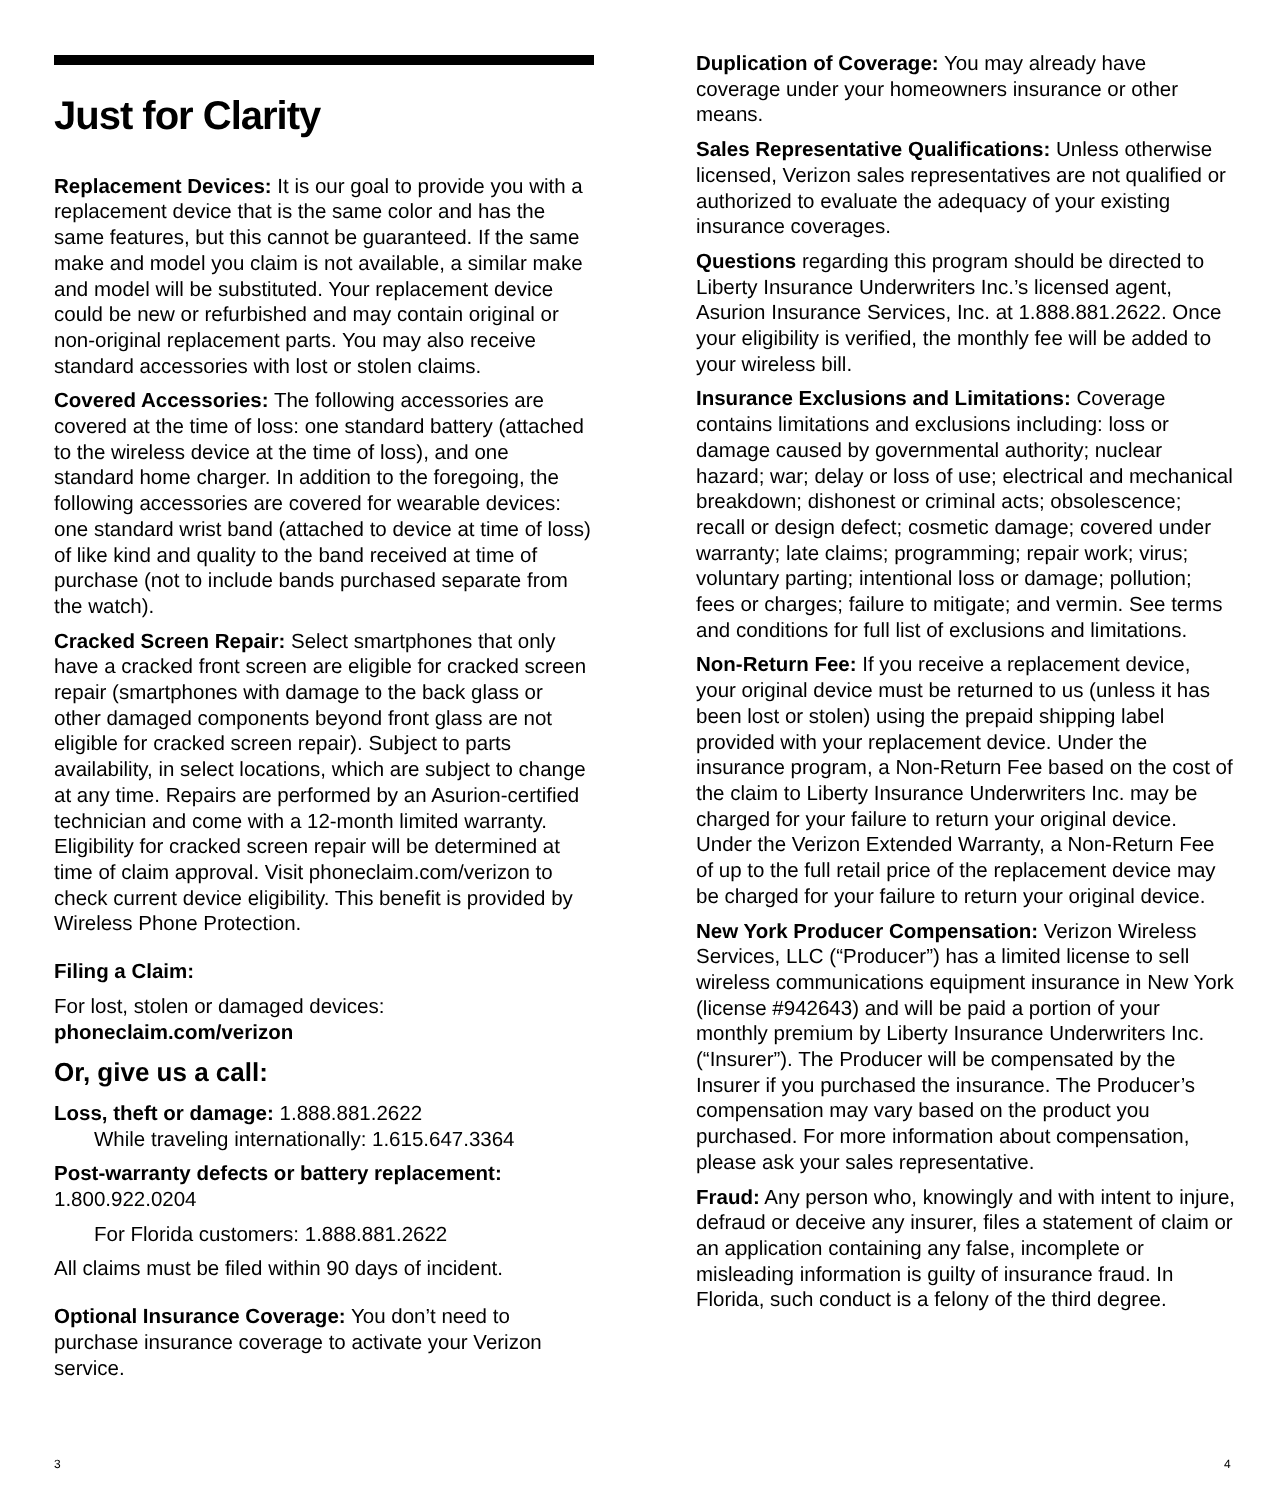Just for Clarity
Replacement Devices: It is our goal to provide you with a replacement device that is the same color and has the same features, but this cannot be guaranteed. If the same make and model you claim is not available, a similar make and model will be substituted. Your replacement device could be new or refurbished and may contain original or non-original replacement parts. You may also receive standard accessories with lost or stolen claims.
Covered Accessories: The following accessories are covered at the time of loss: one standard battery (attached to the wireless device at the time of loss), and one standard home charger. In addition to the foregoing, the following accessories are covered for wearable devices: one standard wrist band (attached to device at time of loss) of like kind and quality to the band received at time of purchase (not to include bands purchased separate from the watch).
Cracked Screen Repair: Select smartphones that only have a cracked front screen are eligible for cracked screen repair (smartphones with damage to the back glass or other damaged components beyond front glass are not eligible for cracked screen repair). Subject to parts availability, in select locations, which are subject to change at any time. Repairs are performed by an Asurion-certified technician and come with a 12-month limited warranty. Eligibility for cracked screen repair will be determined at time of claim approval. Visit phoneclaim.com/verizon to check current device eligibility. This benefit is provided by Wireless Phone Protection.
Filing a Claim:
For lost, stolen or damaged devices:
phoneclaim.com/verizon
Or, give us a call:
Loss, theft or damage: 1.888.881.2622
While traveling internationally: 1.615.647.3364
Post-warranty defects or battery replacement: 1.800.922.0204
For Florida customers: 1.888.881.2622
All claims must be filed within 90 days of incident.
Optional Insurance Coverage: You don’t need to purchase insurance coverage to activate your Verizon service.
Duplication of Coverage: You may already have coverage under your homeowners insurance or other means.
Sales Representative Qualifications: Unless otherwise licensed, Verizon sales representatives are not qualified or authorized to evaluate the adequacy of your existing insurance coverages.
Questions regarding this program should be directed to Liberty Insurance Underwriters Inc.’s licensed agent, Asurion Insurance Services, Inc. at 1.888.881.2622. Once your eligibility is verified, the monthly fee will be added to your wireless bill.
Insurance Exclusions and Limitations: Coverage contains limitations and exclusions including: loss or damage caused by governmental authority; nuclear hazard; war; delay or loss of use; electrical and mechanical breakdown; dishonest or criminal acts; obsolescence; recall or design defect; cosmetic damage; covered under warranty; late claims; programming; repair work; virus; voluntary parting; intentional loss or damage; pollution; fees or charges; failure to mitigate; and vermin. See terms and conditions for full list of exclusions and limitations.
Non-Return Fee: If you receive a replacement device, your original device must be returned to us (unless it has been lost or stolen) using the prepaid shipping label provided with your replacement device. Under the insurance program, a Non-Return Fee based on the cost of the claim to Liberty Insurance Underwriters Inc. may be charged for your failure to return your original device. Under the Verizon Extended Warranty, a Non-Return Fee of up to the full retail price of the replacement device may be charged for your failure to return your original device.
New York Producer Compensation: Verizon Wireless Services, LLC (“Producer”) has a limited license to sell wireless communications equipment insurance in New York (license #942643) and will be paid a portion of your monthly premium by Liberty Insurance Underwriters Inc. (“Insurer”). The Producer will be compensated by the Insurer if you purchased the insurance. The Producer’s compensation may vary based on the product you purchased. For more information about compensation, please ask your sales representative.
Fraud: Any person who, knowingly and with intent to injure, defraud or deceive any insurer, files a statement of claim or an application containing any false, incomplete or misleading information is guilty of insurance fraud. In Florida, such conduct is a felony of the third degree.
3 4